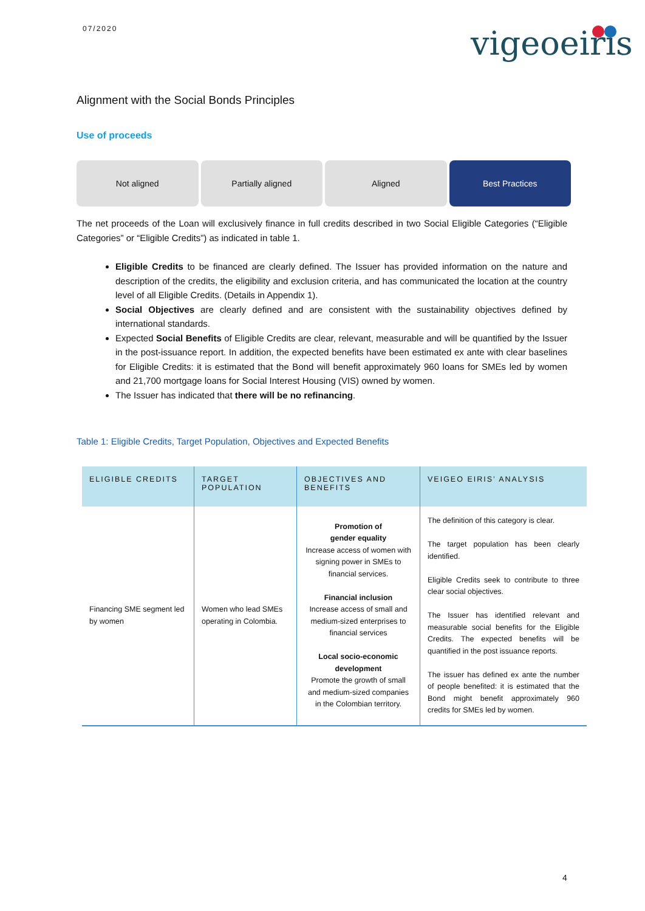07/2020 vigeoeiris
Alignment with the Social Bonds Principles
Use of proceeds
Not aligned Partially aligned Aligned Best Practices
The net proceeds of the Loan will exclusively finance in full credits described in two Social Eligible Categories (“Eligible Categories” or “Eligible Credits”) as indicated in table 1.
Eligible Credits to be financed are clearly defined. The Issuer has provided information on the nature and description of the credits, the eligibility and exclusion criteria, and has communicated the location at the country level of all Eligible Credits. (Details in Appendix 1).
Social Objectives are clearly defined and are consistent with the sustainability objectives defined by international standards.
Expected Social Benefits of Eligible Credits are clear, relevant, measurable and will be quantified by the Issuer in the post-issuance report. In addition, the expected benefits have been estimated ex ante with clear baselines for Eligible Credits: it is estimated that the Bond will benefit approximately 960 loans for SMEs led by women and 21,700 mortgage loans for Social Interest Housing (VIS) owned by women.
The Issuer has indicated that there will be no refinancing.
Table 1: Eligible Credits, Target Population, Objectives and Expected Benefits
| ELIGIBLE CREDITS | TARGET POPULATION | OBJECTIVES AND BENEFITS | VEIGEO EIRIS’ ANALYSIS |
| --- | --- | --- | --- |
| Financing SME segment led by women | Women who lead SMEs operating in Colombia. | Promotion of gender equality Increase access of women with signing power in SMEs to financial services. Financial inclusion Increase access of small and medium-sized enterprises to financial services Local socio-economic development Promote the growth of small and medium-sized companies in the Colombian territory. | The definition of this category is clear. The target population has been clearly identified. Eligible Credits seek to contribute to three clear social objectives. The Issuer has identified relevant and measurable social benefits for the Eligible Credits. The expected benefits will be quantified in the post issuance reports. The issuer has defined ex ante the number of people benefited: it is estimated that the Bond might benefit approximately 960 credits for SMEs led by women. |
4